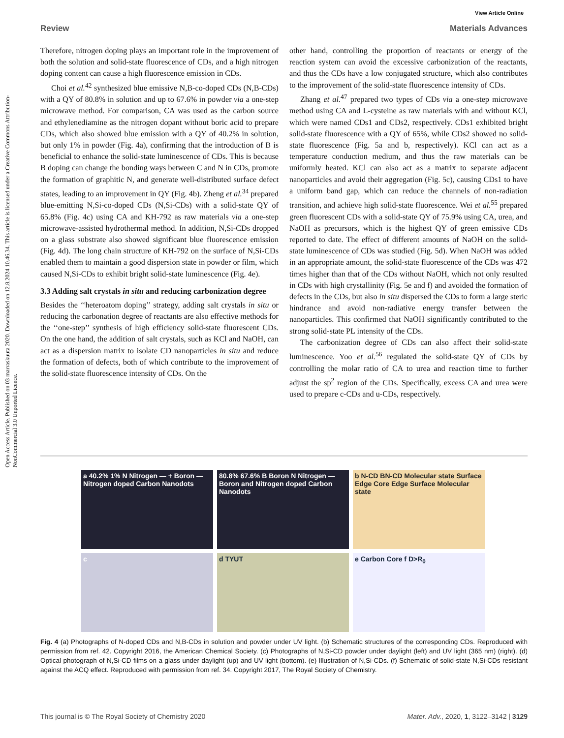View Article Online
Review Materials Advances
Open Access Article. Published on 03 marraskuuta 2020. Downloaded on 12.8.2024 10.46.34. This article is licensed under a Creative Commons Attribution-NonCommercial 3.0 Unported Licence.
Therefore, nitrogen doping plays an important role in the improvement of both the solution and solid-state fluorescence of CDs, and a high nitrogen doping content can cause a high fluorescence emission in CDs.
Choi et al.<sup>42</sup> synthesized blue emissive N,B-co-doped CDs (N,B-CDs) with a QY of 80.8% in solution and up to 67.6% in powder via a one-step microwave method. For comparison, CA was used as the carbon source and ethylenediamine as the nitrogen dopant without boric acid to prepare CDs, which also showed blue emission with a QY of 40.2% in solution, but only 1% in powder (Fig. 4a), confirming that the introduction of B is beneficial to enhance the solid-state luminescence of CDs. This is because B doping can change the bonding ways between C and N in CDs, promote the formation of graphitic N, and generate well-distributed surface defect states, leading to an improvement in QY (Fig. 4b). Zheng et al.<sup>34</sup> prepared blue-emitting N,Si-co-doped CDs (N,Si-CDs) with a solid-state QY of 65.8% (Fig. 4c) using CA and KH-792 as raw materials via a one-step microwave-assisted hydrothermal method. In addition, N,Si-CDs dropped on a glass substrate also showed significant blue fluorescence emission (Fig. 4d). The long chain structure of KH-792 on the surface of N,Si-CDs enabled them to maintain a good dispersion state in powder or film, which caused N,Si-CDs to exhibit bright solid-state luminescence (Fig. 4e).
3.3 Adding salt crystals in situ and reducing carbonization degree
Besides the ‘‘heteroatom doping’’ strategy, adding salt crystals in situ or reducing the carbonation degree of reactants are also effective methods for the ‘‘one-step’’ synthesis of high efficiency solid-state fluorescent CDs. On the one hand, the addition of salt crystals, such as KCl and NaOH, can act as a dispersion matrix to isolate CD nanoparticles in situ and reduce the formation of defects, both of which contribute to the improvement of the solid-state fluorescence intensity of CDs. On the
other hand, controlling the proportion of reactants or energy of the reaction system can avoid the excessive carbonization of the reactants, and thus the CDs have a low conjugated structure, which also contributes to the improvement of the solid-state fluorescence intensity of CDs.
Zhang et al.<sup>47</sup> prepared two types of CDs via a one-step microwave method using CA and L-cysteine as raw materials with and without KCl, which were named CDs1 and CDs2, respectively. CDs1 exhibited bright solid-state fluorescence with a QY of 65%, while CDs2 showed no solid-state fluorescence (Fig. 5a and b, respectively). KCl can act as a temperature conduction medium, and thus the raw materials can be uniformly heated. KCl can also act as a matrix to separate adjacent nanoparticles and avoid their aggregation (Fig. 5c), causing CDs1 to have a uniform band gap, which can reduce the channels of non-radiation transition, and achieve high solid-state fluorescence. Wei et al.<sup>55</sup> prepared green fluorescent CDs with a solid-state QY of 75.9% using CA, urea, and NaOH as precursors, which is the highest QY of green emissive CDs reported to date. The effect of different amounts of NaOH on the solid-state luminescence of CDs was studied (Fig. 5d). When NaOH was added in an appropriate amount, the solid-state fluorescence of the CDs was 472 times higher than that of the CDs without NaOH, which not only resulted in CDs with high crystallinity (Fig. 5e and f) and avoided the formation of defects in the CDs, but also in situ dispersed the CDs to form a large steric hindrance and avoid non-radiative energy transfer between the nanoparticles. This confirmed that NaOH significantly contributed to the strong solid-state PL intensity of the CDs.
The carbonization degree of CDs can also affect their solid-state luminescence. Yoo et al.<sup>56</sup> regulated the solid-state QY of CDs by controlling the molar ratio of CA to urea and reaction time to further adjust the sp<sup>2</sup> region of the CDs. Specifically, excess CA and urea were used to prepare c-CDs and u-CDs, respectively.
a 40.2% 1% N Nitrogen — + Boron — Nitrogen doped Carbon Nanodots
80.8% 67.6% B Boron N Nitrogen — Boron and Nitrogen doped Carbon Nanodots
b N-CD BN-CD Molecular state Surface Edge Core Edge Surface Molecular state
c
d TYUT
e Carbon Core f D>R<sub>0</sub>
Fig. 4 (a) Photographs of N-doped CDs and N,B-CDs in solution and powder under UV light. (b) Schematic structures of the corresponding CDs. Reproduced with permission from ref. 42. Copyright 2016, the American Chemical Society. (c) Photographs of N,Si-CD powder under daylight (left) and UV light (365 nm) (right). (d) Optical photograph of N,Si-CD films on a glass under daylight (up) and UV light (bottom). (e) Illustration of N,Si-CDs. (f) Schematic of solid-state N,Si-CDs resistant against the ACQ effect. Reproduced with permission from ref. 34. Copyright 2017, The Royal Society of Chemistry.
This journal is © The Royal Society of Chemistry 2020 Mater. Adv., 2020, 1, 3122–3142 | 3129